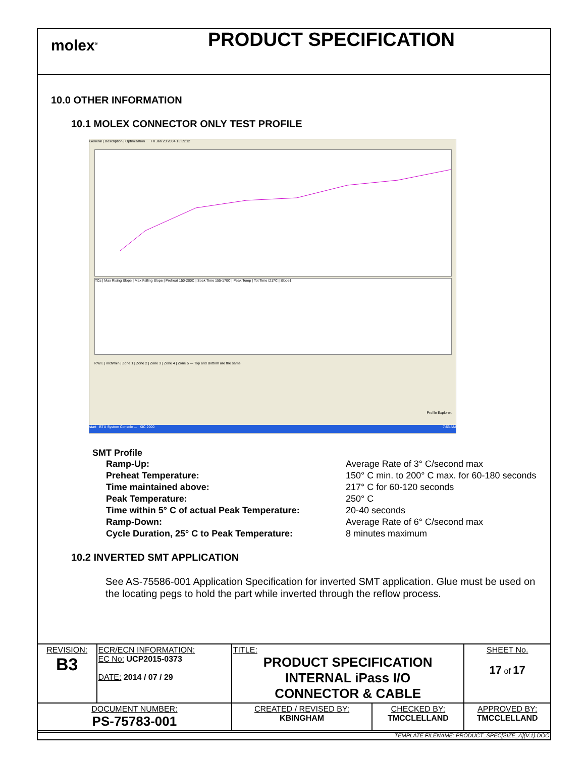molex<sup>®</sup>
PRODUCT SPECIFICATION
10.0 OTHER INFORMATION
10.1 MOLEX CONNECTOR ONLY TEST PROFILE
General | Description | Optimization Fri Jan 23 2004 13:39:12
TCs | Max Rising Slope | Max Falling Slope | Preheat 150-200C | Soak Time 155-170C | Peak Temp | Tot Time /217C | Slope1
P.W.I. | inch/min | Zone 1 | Zone 2 | Zone 3 | Zone 4 | Zone 5 — Top and Bottom are the same
Profile Explorer.
start BTU System Console ... KIC 2000 7:53 AM
SMT Profile
Ramp-Up: Average Rate of 3° C/second max
Preheat Temperature: 150° C min. to 200° C max. for 60-180 seconds
Time maintained above: 217° C for 60-120 seconds
Peak Temperature: 250° C
Time within 5° C of actual Peak Temperature: 20-40 seconds
Ramp-Down: Average Rate of 6° C/second max
Cycle Duration, 25° C to Peak Temperature: 8 minutes maximum
10.2 INVERTED SMT APPLICATION
See AS-75586-001 Application Specification for inverted SMT application. Glue must be used on the locating pegs to hold the part while inverted through the reflow process.
| REVISION: B3 | ECR/ECN INFORMATION: EC No: UCP2015-0373 DATE: 2014 / 07 / 29 | TITLE: PRODUCT SPECIFICATION INTERNAL iPass I/O CONNECTOR & CABLE | | SHEET No. 17 of 17 |
| DOCUMENT NUMBER: PS-75783-001 | | CREATED / REVISED BY: KBINGHAM | CHECKED BY: TMCCLELLAND | APPROVED BY: TMCCLELLAND |
| TEMPLATE FILENAME: PRODUCT_SPEC[SIZE_A](V.1).DOC | | | | |